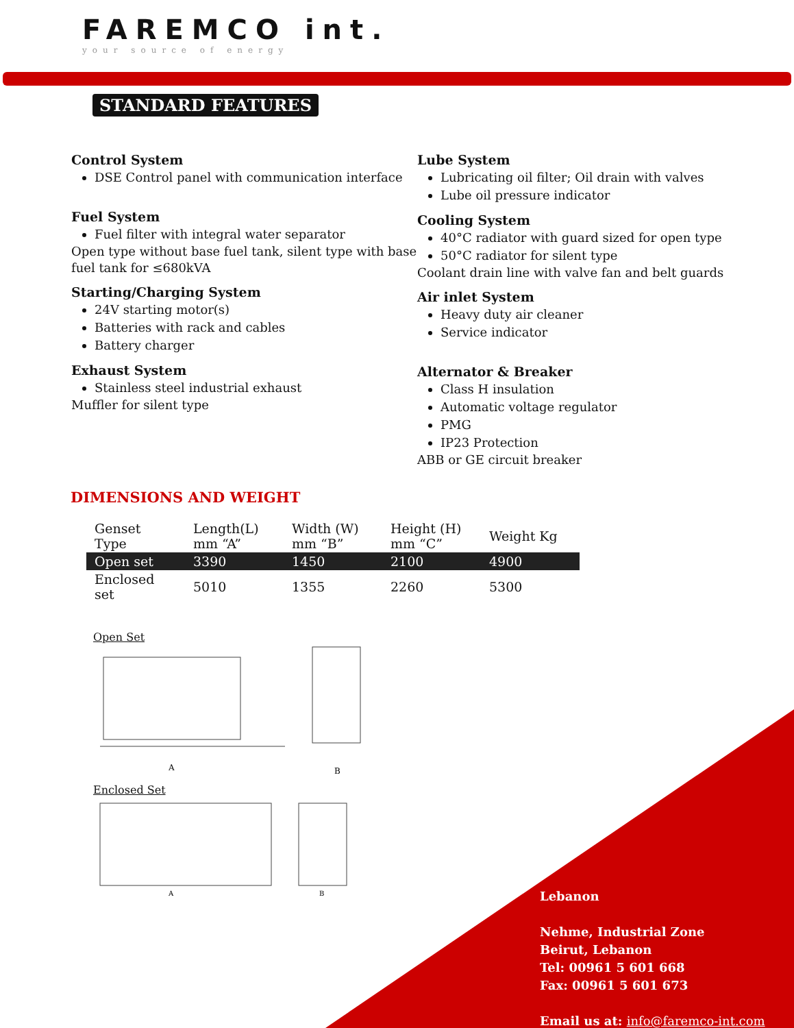FAREMCO int.
your source of energy
STANDARD FEATURES
Control System
DSE Control panel with communication interface
Fuel System
Fuel filter with integral water separator
Open type without base fuel tank, silent type with base fuel tank for ≤680kVA
Starting/Charging System
24V starting motor(s)
Batteries with rack and cables
Battery charger
Exhaust System
Stainless steel industrial exhaust
Muffler for silent type
Lube System
Lubricating oil filter; Oil drain with valves
Lube oil pressure indicator
Cooling System
40°C radiator with guard sized for open type
50°C radiator for silent type
Coolant drain line with valve fan and belt guards
Air inlet System
Heavy duty air cleaner
Service indicator
Alternator & Breaker
Class H insulation
Automatic voltage regulator
PMG
IP23 Protection
ABB or GE circuit breaker
DIMENSIONS AND WEIGHT
| Genset Type | Length(L) mm “A” | Width (W) mm “B” | Height (H) mm “C” | Weight Kg |
| Open set | 3390 | 1450 | 2100 | 4900 |
| Enclosed set | 5010 | 1355 | 2260 | 5300 |
Open Set
A
B
Enclosed Set
A
B
Lebanon
Nehme, Industrial Zone
Beirut, Lebanon
Tel: 00961 5 601 668
Fax: 00961 5 601 673
Email us at: info@faremco-int.com